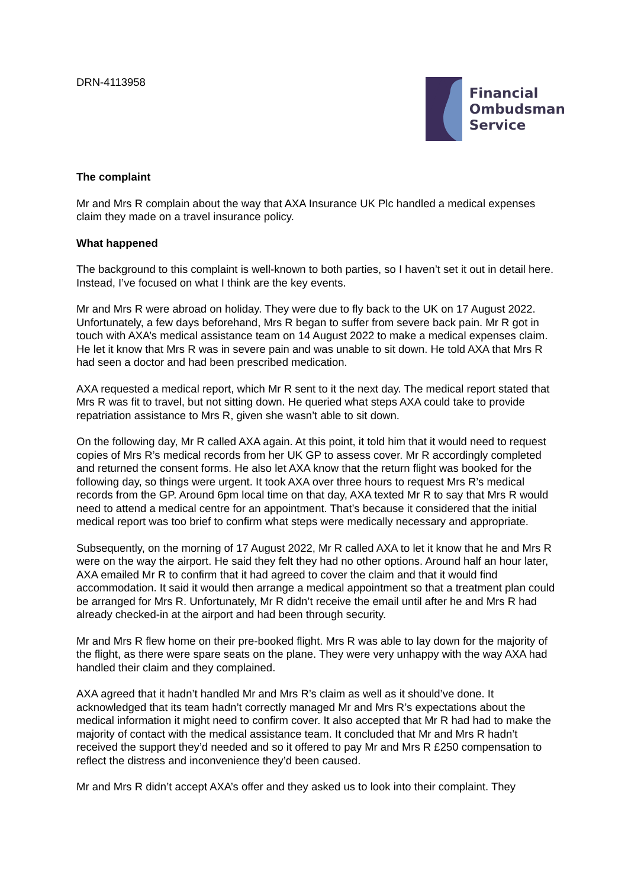DRN-4113958
Financial
Ombudsman
Service
The complaint
Mr and Mrs R complain about the way that AXA Insurance UK Plc handled a medical expenses claim they made on a travel insurance policy.
What happened
The background to this complaint is well-known to both parties, so I haven’t set it out in detail here. Instead, I’ve focused on what I think are the key events.
Mr and Mrs R were abroad on holiday. They were due to fly back to the UK on 17 August 2022. Unfortunately, a few days beforehand, Mrs R began to suffer from severe back pain. Mr R got in touch with AXA’s medical assistance team on 14 August 2022 to make a medical expenses claim. He let it know that Mrs R was in severe pain and was unable to sit down. He told AXA that Mrs R had seen a doctor and had been prescribed medication.
AXA requested a medical report, which Mr R sent to it the next day. The medical report stated that Mrs R was fit to travel, but not sitting down. He queried what steps AXA could take to provide repatriation assistance to Mrs R, given she wasn’t able to sit down.
On the following day, Mr R called AXA again. At this point, it told him that it would need to request copies of Mrs R’s medical records from her UK GP to assess cover. Mr R accordingly completed and returned the consent forms. He also let AXA know that the return flight was booked for the following day, so things were urgent. It took AXA over three hours to request Mrs R’s medical records from the GP. Around 6pm local time on that day, AXA texted Mr R to say that Mrs R would need to attend a medical centre for an appointment. That’s because it considered that the initial medical report was too brief to confirm what steps were medically necessary and appropriate.
Subsequently, on the morning of 17 August 2022, Mr R called AXA to let it know that he and Mrs R were on the way the airport. He said they felt they had no other options. Around half an hour later, AXA emailed Mr R to confirm that it had agreed to cover the claim and that it would find accommodation. It said it would then arrange a medical appointment so that a treatment plan could be arranged for Mrs R. Unfortunately, Mr R didn’t receive the email until after he and Mrs R had already checked-in at the airport and had been through security.
Mr and Mrs R flew home on their pre-booked flight. Mrs R was able to lay down for the majority of the flight, as there were spare seats on the plane. They were very unhappy with the way AXA had handled their claim and they complained.
AXA agreed that it hadn’t handled Mr and Mrs R’s claim as well as it should’ve done. It acknowledged that its team hadn’t correctly managed Mr and Mrs R’s expectations about the medical information it might need to confirm cover. It also accepted that Mr R had had to make the majority of contact with the medical assistance team. It concluded that Mr and Mrs R hadn’t received the support they’d needed and so it offered to pay Mr and Mrs R £250 compensation to reflect the distress and inconvenience they’d been caused.
Mr and Mrs R didn’t accept AXA’s offer and they asked us to look into their complaint. They